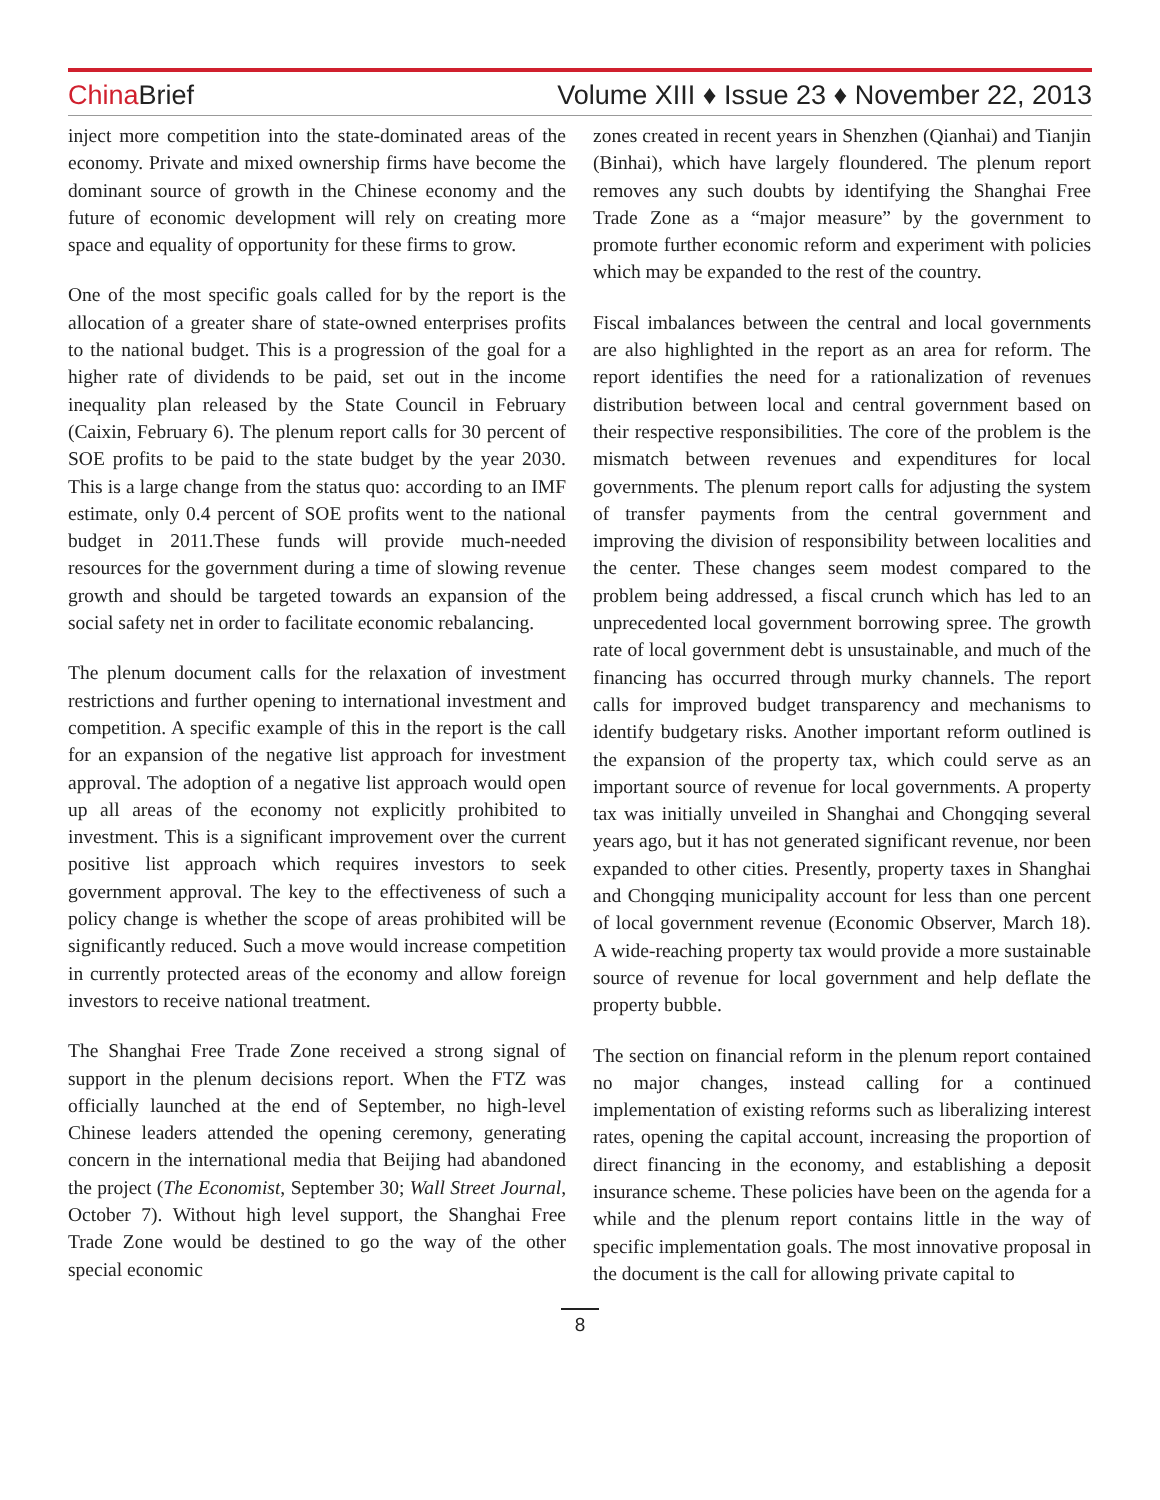China Brief Volume XIII ♦ Issue 23 ♦ November 22, 2013
inject more competition into the state-dominated areas of the economy. Private and mixed ownership firms have become the dominant source of growth in the Chinese economy and the future of economic development will rely on creating more space and equality of opportunity for these firms to grow.
One of the most specific goals called for by the report is the allocation of a greater share of state-owned enterprises profits to the national budget. This is a progression of the goal for a higher rate of dividends to be paid, set out in the income inequality plan released by the State Council in February (Caixin, February 6). The plenum report calls for 30 percent of SOE profits to be paid to the state budget by the year 2030. This is a large change from the status quo: according to an IMF estimate, only 0.4 percent of SOE profits went to the national budget in 2011.These funds will provide much-needed resources for the government during a time of slowing revenue growth and should be targeted towards an expansion of the social safety net in order to facilitate economic rebalancing.
The plenum document calls for the relaxation of investment restrictions and further opening to international investment and competition. A specific example of this in the report is the call for an expansion of the negative list approach for investment approval. The adoption of a negative list approach would open up all areas of the economy not explicitly prohibited to investment. This is a significant improvement over the current positive list approach which requires investors to seek government approval. The key to the effectiveness of such a policy change is whether the scope of areas prohibited will be significantly reduced. Such a move would increase competition in currently protected areas of the economy and allow foreign investors to receive national treatment.
The Shanghai Free Trade Zone received a strong signal of support in the plenum decisions report. When the FTZ was officially launched at the end of September, no high-level Chinese leaders attended the opening ceremony, generating concern in the international media that Beijing had abandoned the project (The Economist, September 30; Wall Street Journal, October 7). Without high level support, the Shanghai Free Trade Zone would be destined to go the way of the other special economic
zones created in recent years in Shenzhen (Qianhai) and Tianjin (Binhai), which have largely floundered. The plenum report removes any such doubts by identifying the Shanghai Free Trade Zone as a “major measure” by the government to promote further economic reform and experiment with policies which may be expanded to the rest of the country.
Fiscal imbalances between the central and local governments are also highlighted in the report as an area for reform. The report identifies the need for a rationalization of revenues distribution between local and central government based on their respective responsibilities. The core of the problem is the mismatch between revenues and expenditures for local governments. The plenum report calls for adjusting the system of transfer payments from the central government and improving the division of responsibility between localities and the center. These changes seem modest compared to the problem being addressed, a fiscal crunch which has led to an unprecedented local government borrowing spree. The growth rate of local government debt is unsustainable, and much of the financing has occurred through murky channels. The report calls for improved budget transparency and mechanisms to identify budgetary risks. Another important reform outlined is the expansion of the property tax, which could serve as an important source of revenue for local governments. A property tax was initially unveiled in Shanghai and Chongqing several years ago, but it has not generated significant revenue, nor been expanded to other cities. Presently, property taxes in Shanghai and Chongqing municipality account for less than one percent of local government revenue (Economic Observer, March 18). A wide-reaching property tax would provide a more sustainable source of revenue for local government and help deflate the property bubble.
The section on financial reform in the plenum report contained no major changes, instead calling for a continued implementation of existing reforms such as liberalizing interest rates, opening the capital account, increasing the proportion of direct financing in the economy, and establishing a deposit insurance scheme. These policies have been on the agenda for a while and the plenum report contains little in the way of specific implementation goals. The most innovative proposal in the document is the call for allowing private capital to
8